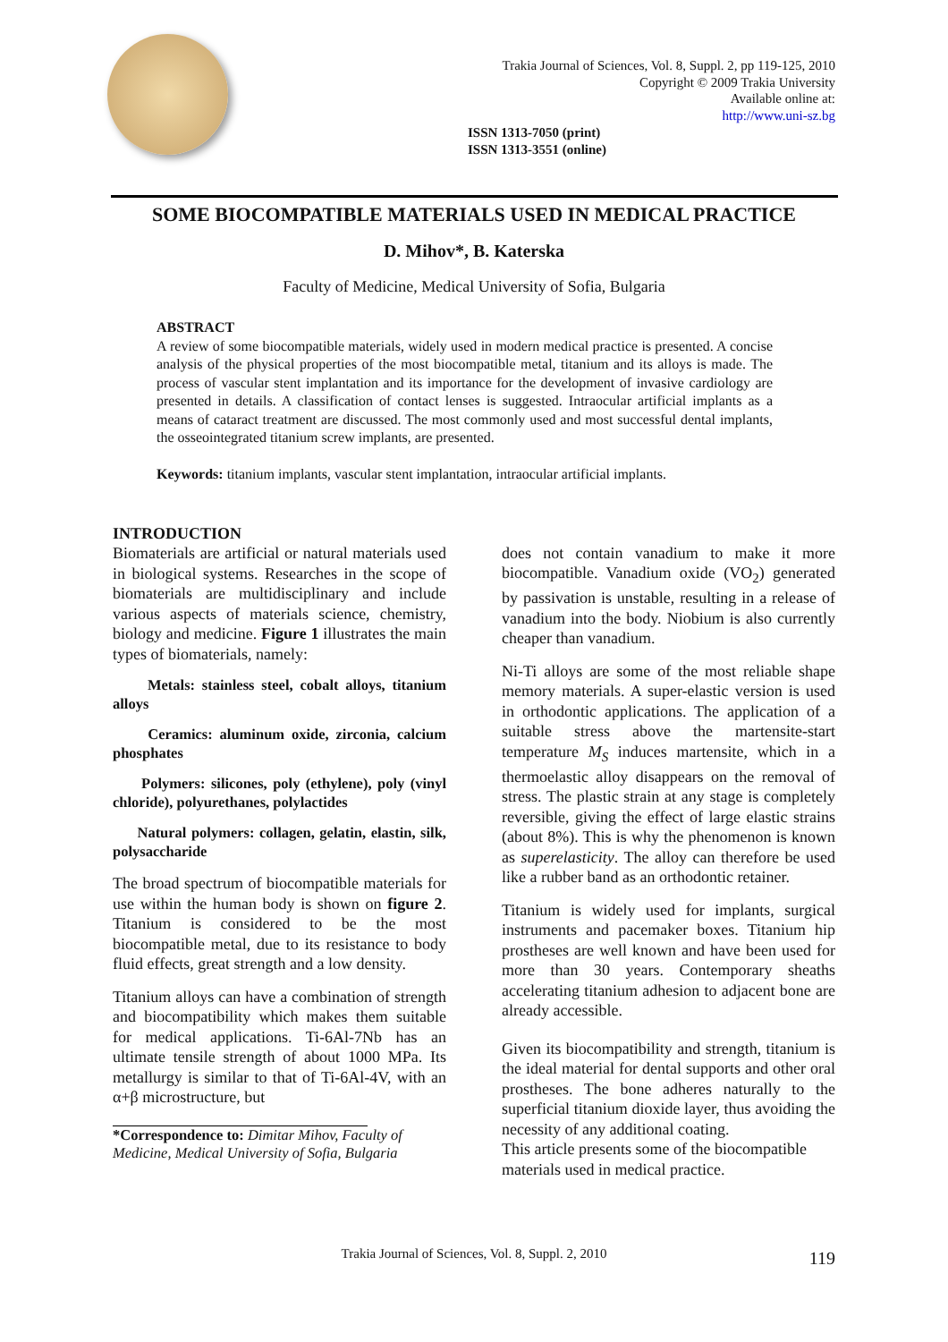Trakia Journal of Sciences, Vol. 8, Suppl. 2, pp 119-125, 2010
Copyright © 2009 Trakia University
Available online at:
http://www.uni-sz.bg
ISSN 1313-7050 (print)
ISSN 1313-3551 (online)
SOME BIOCOMPATIBLE MATERIALS USED IN MEDICAL PRACTICE
D. Mihov*, B. Katerska
Faculty of Medicine, Medical University of Sofia, Bulgaria
ABSTRACT
A review of some biocompatible materials, widely used in modern medical practice is presented. A concise analysis of the physical properties of the most biocompatible metal, titanium and its alloys is made. The process of vascular stent implantation and its importance for the development of invasive cardiology are presented in details. A classification of contact lenses is suggested. Intraocular artificial implants as a means of cataract treatment are discussed. The most commonly used and most successful dental implants, the osseointegrated titanium screw implants, are presented.
Keywords: titanium implants, vascular stent implantation, intraocular artificial implants.
INTRODUCTION
Biomaterials are artificial or natural materials used in biological systems. Researches in the scope of biomaterials are multidisciplinary and include various aspects of materials science, chemistry, biology and medicine. Figure 1 illustrates the main types of biomaterials, namely:
Metals: stainless steel, cobalt alloys, titanium alloys
Ceramics: aluminum oxide, zirconia, calcium phosphates
Polymers: silicones, poly (ethylene), poly (vinyl chloride), polyurethanes, polylactides
Natural polymers: collagen, gelatin, elastin, silk, polysaccharide
The broad spectrum of biocompatible materials for use within the human body is shown on figure 2. Titanium is considered to be the most biocompatible metal, due to its resistance to body fluid effects, great strength and a low density.
Titanium alloys can have a combination of strength and biocompatibility which makes them suitable for medical applications. Ti-6Al-7Nb has an ultimate tensile strength of about 1000 MPa. Its metallurgy is similar to that of Ti-6Al-4V, with an α+β microstructure, but
*Correspondence to: Dimitar Mihov, Faculty of Medicine, Medical University of Sofia, Bulgaria
does not contain vanadium to make it more biocompatible. Vanadium oxide (VO<sub>2</sub>) generated by passivation is unstable, resulting in a release of vanadium into the body. Niobium is also currently cheaper than vanadium.
Ni-Ti alloys are some of the most reliable shape memory materials. A super-elastic version is used in orthodontic applications. The application of a suitable stress above the martensite-start temperature M<sub>S</sub> induces martensite, which in a thermoelastic alloy disappears on the removal of stress. The plastic strain at any stage is completely reversible, giving the effect of large elastic strains (about 8%). This is why the phenomenon is known as superelasticity. The alloy can therefore be used like a rubber band as an orthodontic retainer.
Titanium is widely used for implants, surgical instruments and pacemaker boxes. Titanium hip prostheses are well known and have been used for more than 30 years. Contemporary sheaths accelerating titanium adhesion to adjacent bone are already accessible.
Given its biocompatibility and strength, titanium is the ideal material for dental supports and other oral prostheses. The bone adheres naturally to the superficial titanium dioxide layer, thus avoiding the necessity of any additional coating.
This article presents some of the biocompatible materials used in medical practice.
Trakia Journal of Sciences, Vol. 8, Suppl. 2, 2010 119